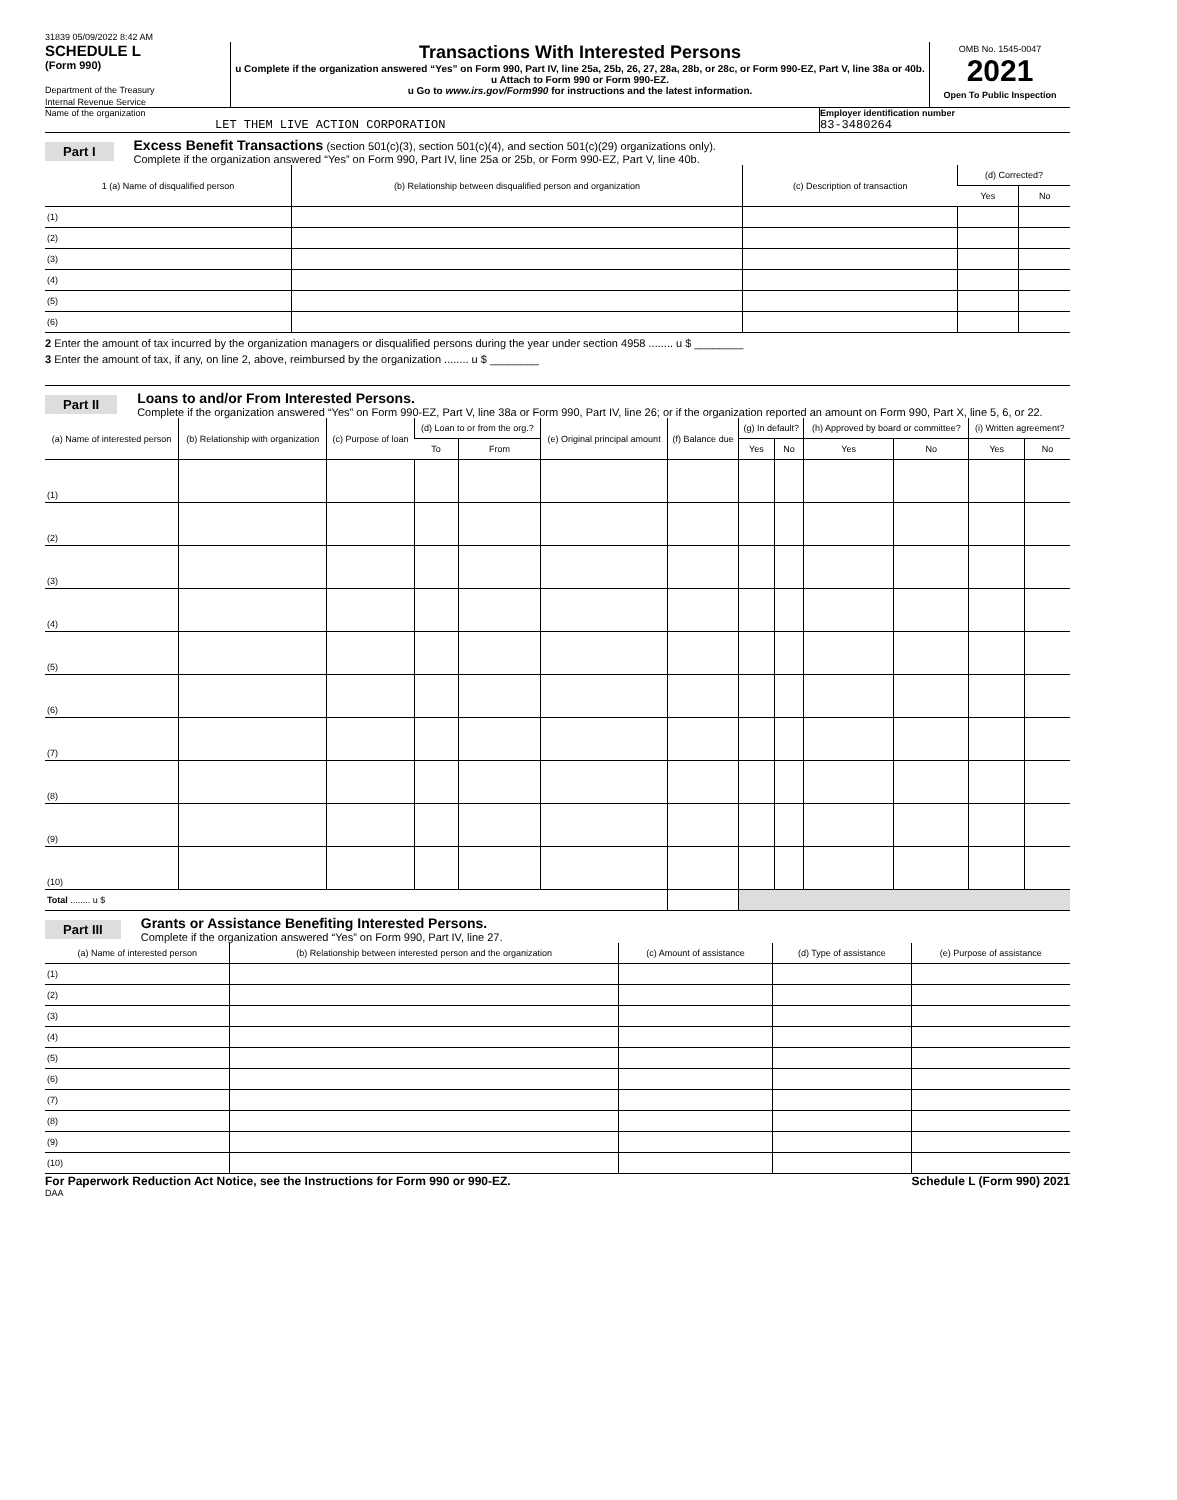31839 05/09/2022 8:42 AM
SCHEDULE L
(Form 990)
Department of the Treasury
Internal Revenue Service
Transactions With Interested Persons
u Complete if the organization answered “Yes” on Form 990, Part IV, line 25a, 25b, 26, 27, 28a, 28b, or 28c, or Form 990-EZ, Part V, line 38a or 40b.
u Attach to Form 990 or Form 990-EZ.
u Go to www.irs.gov/Form990 for instructions and the latest information.
OMB No. 1545-0047
2021
Open To Public Inspection
Name of the organization
LET THEM LIVE ACTION CORPORATION
Employer identification number
83-3480264
Part I Excess Benefit Transactions (section 501(c)(3), section 501(c)(4), and section 501(c)(29) organizations only).
Complete if the organization answered “Yes” on Form 990, Part IV, line 25a or 25b, or Form 990-EZ, Part V, line 40b.
| 1 (a) Name of disqualified person | (b) Relationship between disqualified person and organization | (c) Description of transaction | (d) Corrected? | |
| --- | --- | --- | --- | --- |
| | | | Yes | No |
| (1) | | | | |
| (2) | | | | |
| (3) | | | | |
| (4) | | | | |
| (5) | | | | |
| (6) | | | | |
2 Enter the amount of tax incurred by the organization managers or disqualified persons during the year under section 4958 ........ u $ ________
3 Enter the amount of tax, if any, on line 2, above, reimbursed by the organization ........ u $ ________
Part II Loans to and/or From Interested Persons.
Complete if the organization answered “Yes” on Form 990-EZ, Part V, line 38a or Form 990, Part IV, line 26; or if the organization reported an amount on Form 990, Part X, line 5, 6, or 22.
| (a) Name of interested person | (b) Relationship with organization | (c) Purpose of loan | (d) Loan to or from the org.? | | (e) Original principal amount | (f) Balance due | (g) In default? | | (h) Approved by board or committee? | | (i) Written agreement? | |
| --- | --- | --- | --- | --- | --- | --- | --- | --- | --- | --- | --- | --- |
| | | | To | From | | | Yes | No | Yes | No | Yes | No |
| (1) | | | | | | | | | | | | |
| (2) | | | | | | | | | | | | |
| (3) | | | | | | | | | | | | |
| (4) | | | | | | | | | | | | |
| (5) | | | | | | | | | | | | |
| (6) | | | | | | | | | | | | |
| (7) | | | | | | | | | | | | |
| (8) | | | | | | | | | | | | |
| (9) | | | | | | | | | | | | |
| (10) | | | | | | | | | | | | |
| Total ........ u $ | | | | | | | | | | | | |
Part III Grants or Assistance Benefiting Interested Persons.
Complete if the organization answered “Yes” on Form 990, Part IV, line 27.
| (a) Name of interested person | (b) Relationship between interested person and the organization | (c) Amount of assistance | (d) Type of assistance | (e) Purpose of assistance |
| --- | --- | --- | --- | --- |
| (1) | | | | |
| (2) | | | | |
| (3) | | | | |
| (4) | | | | |
| (5) | | | | |
| (6) | | | | |
| (7) | | | | |
| (8) | | | | |
| (9) | | | | |
| (10) | | | | |
For Paperwork Reduction Act Notice, see the Instructions for Form 990 or 990-EZ. Schedule L (Form 990) 2021
DAA